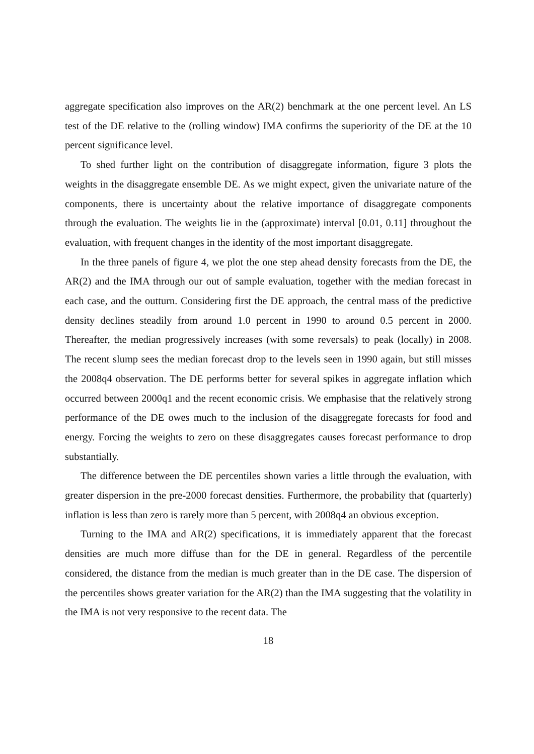aggregate specification also improves on the AR(2) benchmark at the one percent level. An LS test of the DE relative to the (rolling window) IMA confirms the superiority of the DE at the 10 percent significance level.
To shed further light on the contribution of disaggregate information, figure 3 plots the weights in the disaggregate ensemble DE. As we might expect, given the univariate nature of the components, there is uncertainty about the relative importance of disaggregate components through the evaluation. The weights lie in the (approximate) interval [0.01, 0.11] throughout the evaluation, with frequent changes in the identity of the most important disaggregate.
In the three panels of figure 4, we plot the one step ahead density forecasts from the DE, the AR(2) and the IMA through our out of sample evaluation, together with the median forecast in each case, and the outturn. Considering first the DE approach, the central mass of the predictive density declines steadily from around 1.0 percent in 1990 to around 0.5 percent in 2000. Thereafter, the median progressively increases (with some reversals) to peak (locally) in 2008. The recent slump sees the median forecast drop to the levels seen in 1990 again, but still misses the 2008q4 observation. The DE performs better for several spikes in aggregate inflation which occurred between 2000q1 and the recent economic crisis. We emphasise that the relatively strong performance of the DE owes much to the inclusion of the disaggregate forecasts for food and energy. Forcing the weights to zero on these disaggregates causes forecast performance to drop substantially.
The difference between the DE percentiles shown varies a little through the evaluation, with greater dispersion in the pre-2000 forecast densities. Furthermore, the probability that (quarterly) inflation is less than zero is rarely more than 5 percent, with 2008q4 an obvious exception.
Turning to the IMA and AR(2) specifications, it is immediately apparent that the forecast densities are much more diffuse than for the DE in general. Regardless of the percentile considered, the distance from the median is much greater than in the DE case. The dispersion of the percentiles shows greater variation for the AR(2) than the IMA suggesting that the volatility in the IMA is not very responsive to the recent data. The
18